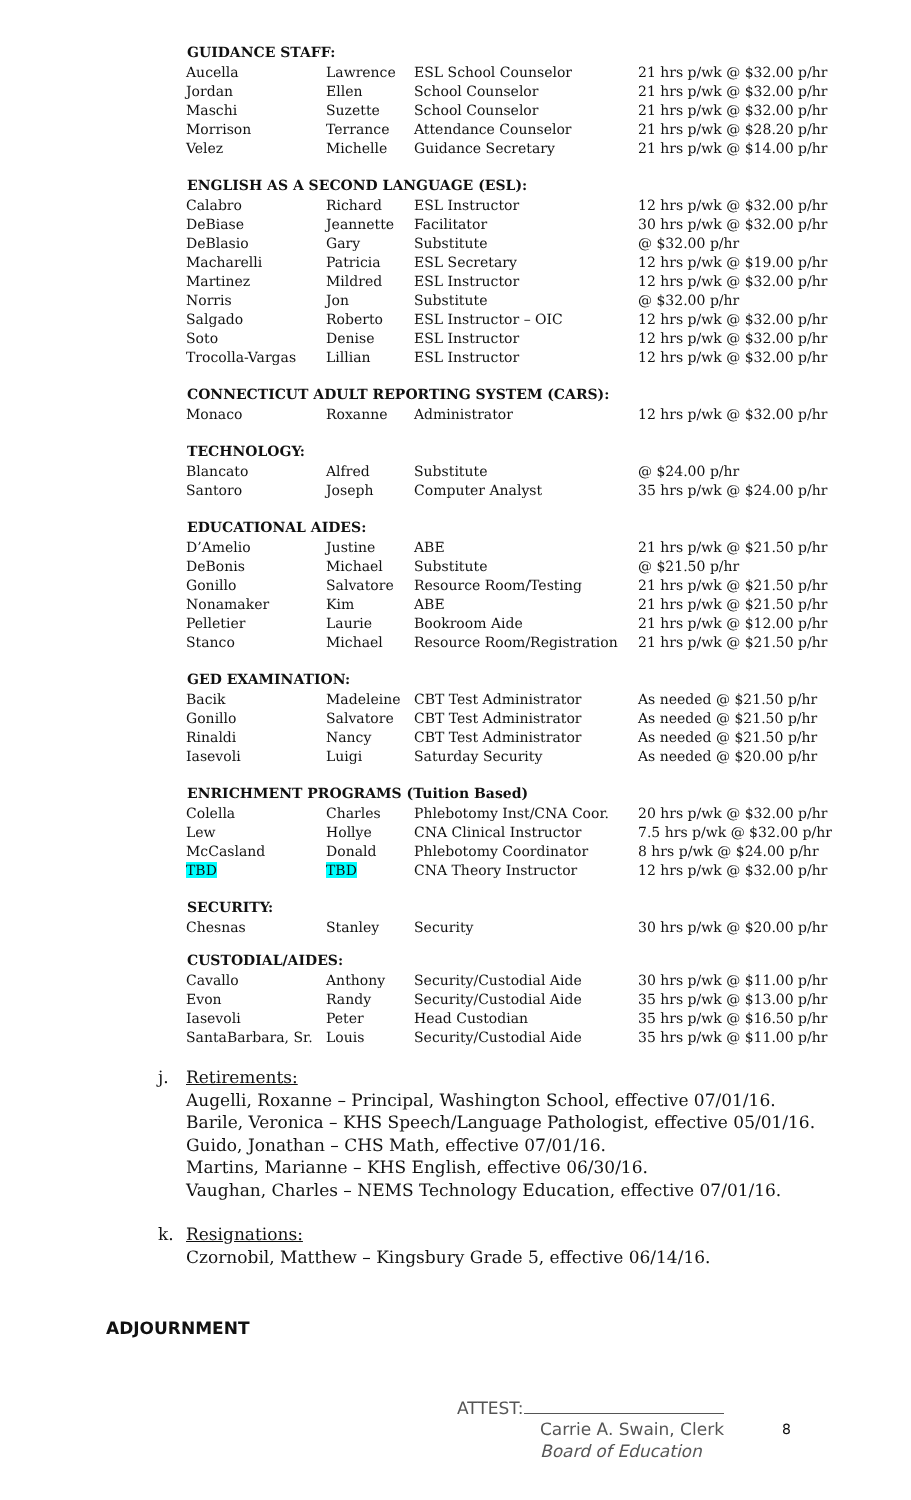| GUIDANCE STAFF: | | | |
| --- | --- | --- | --- |
| Aucella | Lawrence | ESL School Counselor | 21 hrs p/wk @ $32.00 p/hr |
| Jordan | Ellen | School Counselor | 21 hrs p/wk @ $32.00 p/hr |
| Maschi | Suzette | School Counselor | 21 hrs p/wk @ $32.00 p/hr |
| Morrison | Terrance | Attendance Counselor | 21 hrs p/wk @ $28.20 p/hr |
| Velez | Michelle | Guidance Secretary | 21 hrs p/wk @ $14.00 p/hr |
| ENGLISH AS A SECOND LANGUAGE (ESL): | | | |
| Calabro | Richard | ESL Instructor | 12 hrs p/wk @ $32.00 p/hr |
| DeBiase | Jeannette | Facilitator | 30 hrs p/wk @ $32.00 p/hr |
| DeBlasio | Gary | Substitute | @ $32.00 p/hr |
| Macharelli | Patricia | ESL Secretary | 12 hrs p/wk @ $19.00 p/hr |
| Martinez | Mildred | ESL Instructor | 12 hrs p/wk @ $32.00 p/hr |
| Norris | Jon | Substitute | @ $32.00 p/hr |
| Salgado | Roberto | ESL Instructor – OIC | 12 hrs p/wk @ $32.00 p/hr |
| Soto | Denise | ESL Instructor | 12 hrs p/wk @ $32.00 p/hr |
| Trocolla-Vargas | Lillian | ESL Instructor | 12 hrs p/wk @ $32.00 p/hr |
| CONNECTICUT ADULT REPORTING SYSTEM (CARS): | | | |
| Monaco | Roxanne | Administrator | 12 hrs p/wk @ $32.00 p/hr |
| TECHNOLOGY: | | | |
| Blancato | Alfred | Substitute | @ $24.00 p/hr |
| Santoro | Joseph | Computer Analyst | 35 hrs p/wk @ $24.00 p/hr |
| EDUCATIONAL AIDES: | | | |
| D’Amelio | Justine | ABE | 21 hrs p/wk @ $21.50 p/hr |
| DeBonis | Michael | Substitute | @ $21.50 p/hr |
| Gonillo | Salvatore | Resource Room/Testing | 21 hrs p/wk @ $21.50 p/hr |
| Nonamaker | Kim | ABE | 21 hrs p/wk @ $21.50 p/hr |
| Pelletier | Laurie | Bookroom Aide | 21 hrs p/wk @ $12.00 p/hr |
| Stanco | Michael | Resource Room/Registration | 21 hrs p/wk @ $21.50 p/hr |
| GED EXAMINATION: | | | |
| Bacik | Madeleine | CBT Test Administrator | As needed @ $21.50 p/hr |
| Gonillo | Salvatore | CBT Test Administrator | As needed @ $21.50 p/hr |
| Rinaldi | Nancy | CBT Test Administrator | As needed @ $21.50 p/hr |
| Iasevoli | Luigi | Saturday Security | As needed @ $20.00 p/hr |
| ENRICHMENT PROGRAMS (Tuition Based) | | | |
| Colella | Charles | Phlebotomy Inst/CNA Coor. | 20 hrs p/wk @ $32.00 p/hr |
| Lew | Hollye | CNA Clinical Instructor | 7.5 hrs p/wk @ $32.00 p/hr |
| McCasland | Donald | Phlebotomy Coordinator | 8 hrs p/wk @ $24.00 p/hr |
| TBD | TBD | CNA Theory Instructor | 12 hrs p/wk @ $32.00 p/hr |
| SECURITY: | | | |
| Chesnas | Stanley | Security | 30 hrs p/wk @ $20.00 p/hr |
| CUSTODIAL/AIDES: | | | |
| Cavallo | Anthony | Security/Custodial Aide | 30 hrs p/wk @ $11.00 p/hr |
| Evon | Randy | Security/Custodial Aide | 35 hrs p/wk @ $13.00 p/hr |
| Iasevoli | Peter | Head Custodian | 35 hrs p/wk @ $16.50 p/hr |
| SantaBarbara, Sr. | Louis | Security/Custodial Aide | 35 hrs p/wk @ $11.00 p/hr |
j. Retirements:
Augelli, Roxanne – Principal, Washington School, effective 07/01/16.
Barile, Veronica – KHS Speech/Language Pathologist, effective 05/01/16.
Guido, Jonathan – CHS Math, effective 07/01/16.
Martins, Marianne – KHS English, effective 06/30/16.
Vaughan, Charles – NEMS Technology Education, effective 07/01/16.
k. Resignations:
Czornobil, Matthew – Kingsbury Grade 5, effective 06/14/16.
ADJOURNMENT
ATTEST:
Carrie A. Swain, Clerk 8
Board of Education